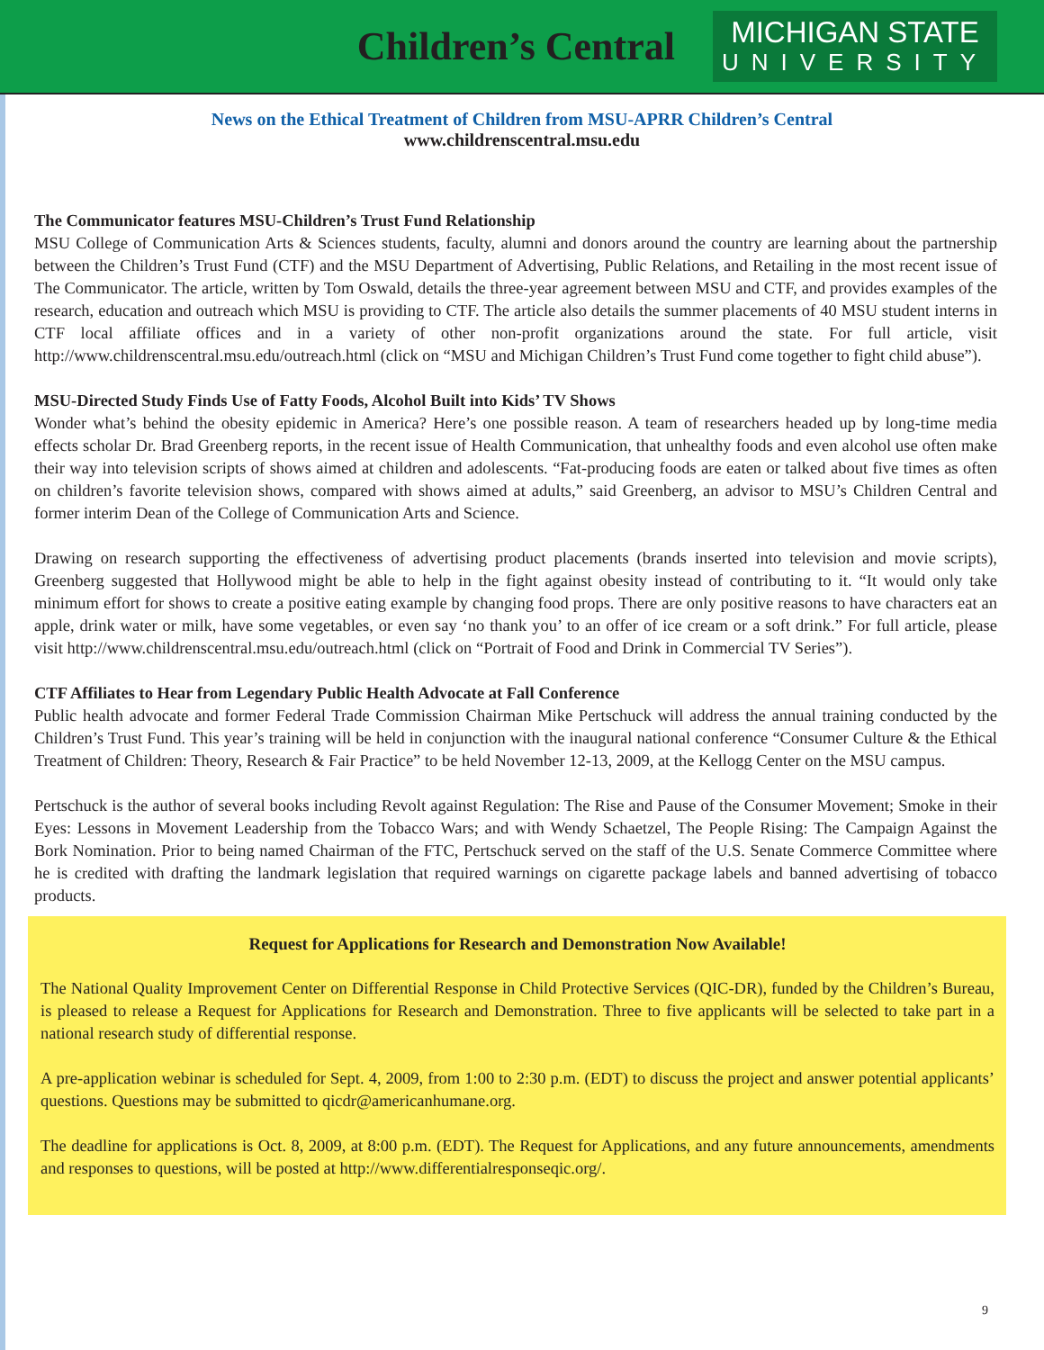Children’s Central
MICHIGAN STATE
UNIVERSITY
News on the Ethical Treatment of Children from MSU-APRR Children’s Central
www.childrenscentral.msu.edu
The Communicator features MSU-Children’s Trust Fund Relationship
MSU College of Communication Arts & Sciences students, faculty, alumni and donors around the country are learning about the partnership between the Children’s Trust Fund (CTF) and the MSU Department of Advertising, Public Relations, and Retailing in the most recent issue of The Communicator. The article, written by Tom Oswald, details the three-year agreement between MSU and CTF, and provides examples of the research, education and outreach which MSU is providing to CTF. The article also details the summer placements of 40 MSU student interns in CTF local affiliate offices and in a variety of other non-profit organizations around the state. For full article, visit http://www.childrenscentral.msu.edu/outreach.html (click on “MSU and Michigan Children’s Trust Fund come together to fight child abuse”).
MSU-Directed Study Finds Use of Fatty Foods, Alcohol Built into Kids’ TV Shows
Wonder what’s behind the obesity epidemic in America? Here’s one possible reason. A team of researchers headed up by long-time media effects scholar Dr. Brad Greenberg reports, in the recent issue of Health Communication, that unhealthy foods and even alcohol use often make their way into television scripts of shows aimed at children and adolescents. “Fat-producing foods are eaten or talked about five times as often on children’s favorite television shows, compared with shows aimed at adults,” said Greenberg, an advisor to MSU’s Children Central and former interim Dean of the College of Communication Arts and Science.
Drawing on research supporting the effectiveness of advertising product placements (brands inserted into television and movie scripts), Greenberg suggested that Hollywood might be able to help in the fight against obesity instead of contributing to it. “It would only take minimum effort for shows to create a positive eating example by changing food props. There are only positive reasons to have characters eat an apple, drink water or milk, have some vegetables, or even say ‘no thank you’ to an offer of ice cream or a soft drink.” For full article, please visit http://www.childrenscentral.msu.edu/outreach.html (click on “Portrait of Food and Drink in Commercial TV Series”).
CTF Affiliates to Hear from Legendary Public Health Advocate at Fall Conference
Public health advocate and former Federal Trade Commission Chairman Mike Pertschuck will address the annual training conducted by the Children’s Trust Fund. This year’s training will be held in conjunction with the inaugural national conference “Consumer Culture & the Ethical Treatment of Children: Theory, Research & Fair Practice” to be held November 12-13, 2009, at the Kellogg Center on the MSU campus.
Pertschuck is the author of several books including Revolt against Regulation: The Rise and Pause of the Consumer Movement; Smoke in their Eyes: Lessons in Movement Leadership from the Tobacco Wars; and with Wendy Schaetzel, The People Rising: The Campaign Against the Bork Nomination. Prior to being named Chairman of the FTC, Pertschuck served on the staff of the U.S. Senate Commerce Committee where he is credited with drafting the landmark legislation that required warnings on cigarette package labels and banned advertising of tobacco products.
Request for Applications for Research and Demonstration Now Available!
The National Quality Improvement Center on Differential Response in Child Protective Services (QIC-DR), funded by the Children’s Bureau, is pleased to release a Request for Applications for Research and Demonstration. Three to five applicants will be selected to take part in a national research study of differential response.
A pre-application webinar is scheduled for Sept. 4, 2009, from 1:00 to 2:30 p.m. (EDT) to discuss the project and answer potential applicants’ questions. Questions may be submitted to qicdr@americanhumane.org.
The deadline for applications is Oct. 8, 2009, at 8:00 p.m. (EDT). The Request for Applications, and any future announcements, amendments and responses to questions, will be posted at http://www.differentialresponseqic.org/.
9